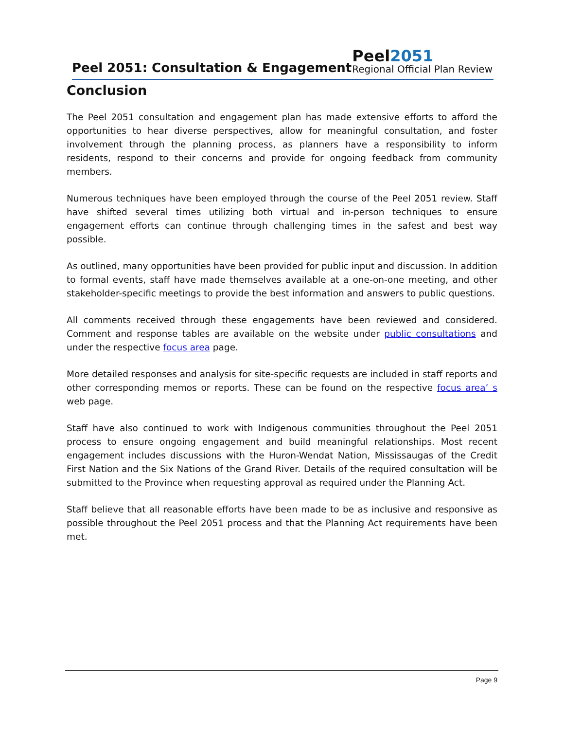Peel 2051: Consultation & Engagement
Peel2051
Regional Official Plan Review
Conclusion
The Peel 2051 consultation and engagement plan has made extensive efforts to afford the opportunities to hear diverse perspectives, allow for meaningful consultation, and foster involvement through the planning process, as planners have a responsibility to inform residents, respond to their concerns and provide for ongoing feedback from community members.
Numerous techniques have been employed through the course of the Peel 2051 review. Staff have shifted several times utilizing both virtual and in-person techniques to ensure engagement efforts can continue through challenging times in the safest and best way possible.
As outlined, many opportunities have been provided for public input and discussion. In addition to formal events, staff have made themselves available at a one-on-one meeting, and other stakeholder-specific meetings to provide the best information and answers to public questions.
All comments received through these engagements have been reviewed and considered. Comment and response tables are available on the website under public consultations and under the respective focus area page.
More detailed responses and analysis for site-specific requests are included in staff reports and other corresponding memos or reports. These can be found on the respective focus area’ s web page.
Staff have also continued to work with Indigenous communities throughout the Peel 2051 process to ensure ongoing engagement and build meaningful relationships. Most recent engagement includes discussions with the Huron-Wendat Nation, Mississaugas of the Credit First Nation and the Six Nations of the Grand River. Details of the required consultation will be submitted to the Province when requesting approval as required under the Planning Act.
Staff believe that all reasonable efforts have been made to be as inclusive and responsive as possible throughout the Peel 2051 process and that the Planning Act requirements have been met.
Page 9